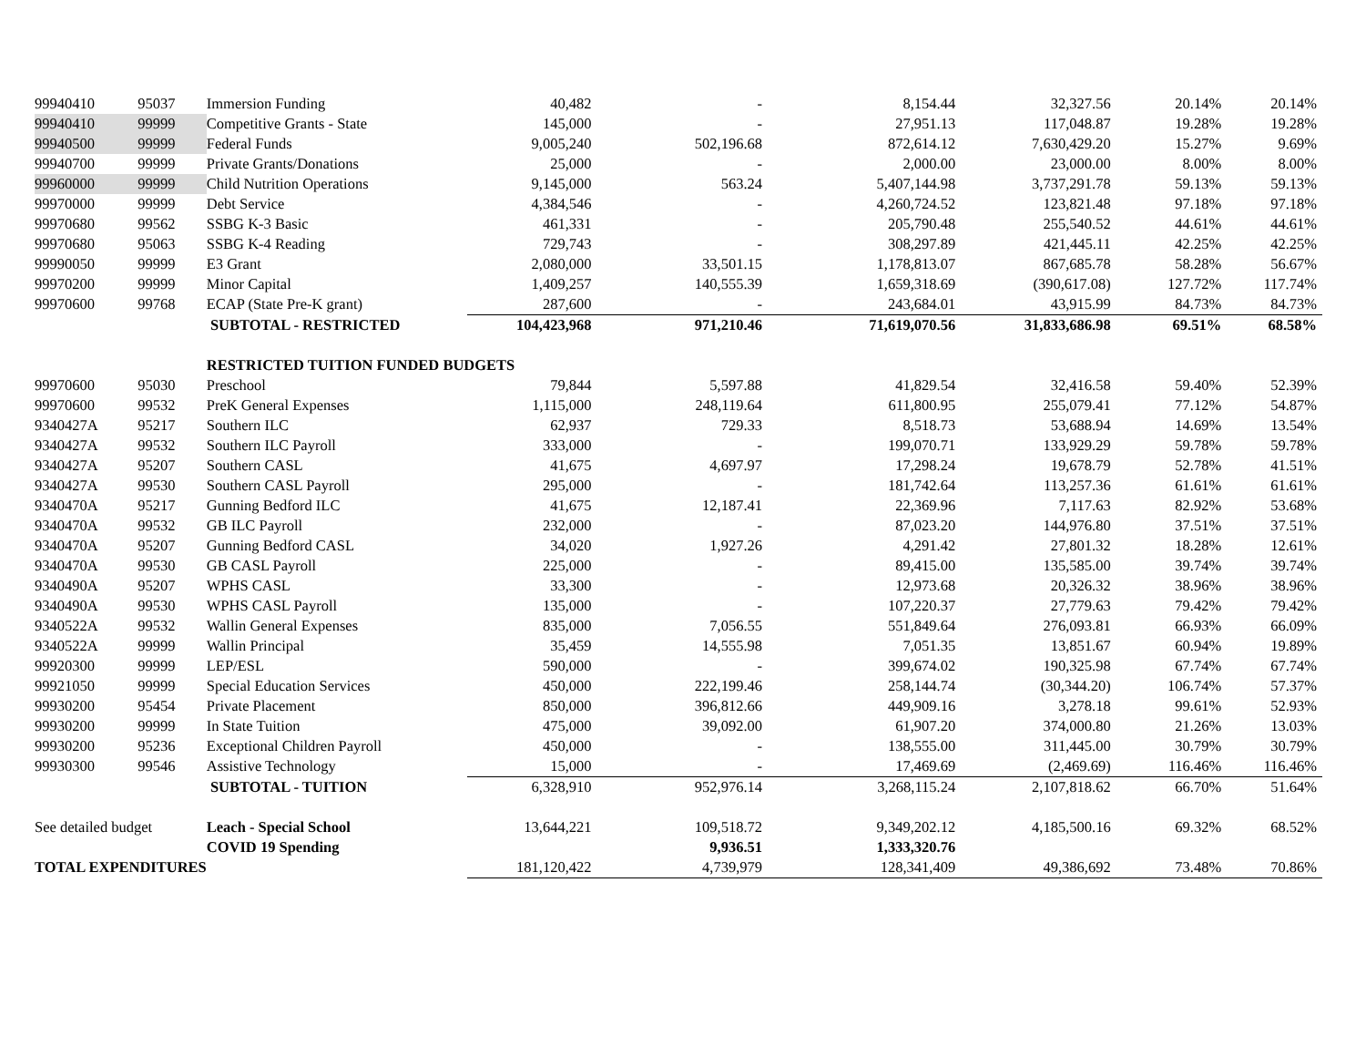| 99940410 | 95037 | Immersion Funding | 40,482 | - | 8,154.44 | 32,327.56 | 20.14% | 20.14% |
| 99940410 | 99999 | Competitive Grants - State | 145,000 | - | 27,951.13 | 117,048.87 | 19.28% | 19.28% |
| 99940500 | 99999 | Federal Funds | 9,005,240 | 502,196.68 | 872,614.12 | 7,630,429.20 | 15.27% | 9.69% |
| 99940700 | 99999 | Private Grants/Donations | 25,000 | - | 2,000.00 | 23,000.00 | 8.00% | 8.00% |
| 99960000 | 99999 | Child Nutrition Operations | 9,145,000 | 563.24 | 5,407,144.98 | 3,737,291.78 | 59.13% | 59.13% |
| 99970000 | 99999 | Debt Service | 4,384,546 | - | 4,260,724.52 | 123,821.48 | 97.18% | 97.18% |
| 99970680 | 99562 | SSBG K-3 Basic | 461,331 | - | 205,790.48 | 255,540.52 | 44.61% | 44.61% |
| 99970680 | 95063 | SSBG K-4 Reading | 729,743 | - | 308,297.89 | 421,445.11 | 42.25% | 42.25% |
| 99990050 | 99999 | E3 Grant | 2,080,000 | 33,501.15 | 1,178,813.07 | 867,685.78 | 58.28% | 56.67% |
| 99970200 | 99999 | Minor Capital | 1,409,257 | 140,555.39 | 1,659,318.69 | (390,617.08) | 127.72% | 117.74% |
| 99970600 | 99768 | ECAP (State Pre-K grant) | 287,600 | - | 243,684.01 | 43,915.99 | 84.73% | 84.73% |
| | | SUBTOTAL - RESTRICTED | 104,423,968 | 971,210.46 | 71,619,070.56 | 31,833,686.98 | 69.51% | 68.58% |
| | | RESTRICTED TUITION FUNDED BUDGETS | | | | | | |
| 99970600 | 95030 | Preschool | 79,844 | 5,597.88 | 41,829.54 | 32,416.58 | 59.40% | 52.39% |
| 99970600 | 99532 | PreK General Expenses | 1,115,000 | 248,119.64 | 611,800.95 | 255,079.41 | 77.12% | 54.87% |
| 9340427A | 95217 | Southern ILC | 62,937 | 729.33 | 8,518.73 | 53,688.94 | 14.69% | 13.54% |
| 9340427A | 99532 | Southern ILC Payroll | 333,000 | - | 199,070.71 | 133,929.29 | 59.78% | 59.78% |
| 9340427A | 95207 | Southern CASL | 41,675 | 4,697.97 | 17,298.24 | 19,678.79 | 52.78% | 41.51% |
| 9340427A | 99530 | Southern CASL Payroll | 295,000 | - | 181,742.64 | 113,257.36 | 61.61% | 61.61% |
| 9340470A | 95217 | Gunning Bedford ILC | 41,675 | 12,187.41 | 22,369.96 | 7,117.63 | 82.92% | 53.68% |
| 9340470A | 99532 | GB ILC Payroll | 232,000 | - | 87,023.20 | 144,976.80 | 37.51% | 37.51% |
| 9340470A | 95207 | Gunning Bedford CASL | 34,020 | 1,927.26 | 4,291.42 | 27,801.32 | 18.28% | 12.61% |
| 9340470A | 99530 | GB CASL Payroll | 225,000 | - | 89,415.00 | 135,585.00 | 39.74% | 39.74% |
| 9340490A | 95207 | WPHS CASL | 33,300 | - | 12,973.68 | 20,326.32 | 38.96% | 38.96% |
| 9340490A | 99530 | WPHS CASL Payroll | 135,000 | - | 107,220.37 | 27,779.63 | 79.42% | 79.42% |
| 9340522A | 99532 | Wallin General Expenses | 835,000 | 7,056.55 | 551,849.64 | 276,093.81 | 66.93% | 66.09% |
| 9340522A | 99999 | Wallin Principal | 35,459 | 14,555.98 | 7,051.35 | 13,851.67 | 60.94% | 19.89% |
| 99920300 | 99999 | LEP/ESL | 590,000 | - | 399,674.02 | 190,325.98 | 67.74% | 67.74% |
| 99921050 | 99999 | Special Education Services | 450,000 | 222,199.46 | 258,144.74 | (30,344.20) | 106.74% | 57.37% |
| 99930200 | 95454 | Private Placement | 850,000 | 396,812.66 | 449,909.16 | 3,278.18 | 99.61% | 52.93% |
| 99930200 | 99999 | In State Tuition | 475,000 | 39,092.00 | 61,907.20 | 374,000.80 | 21.26% | 13.03% |
| 99930200 | 95236 | Exceptional Children Payroll | 450,000 | - | 138,555.00 | 311,445.00 | 30.79% | 30.79% |
| 99930300 | 99546 | Assistive Technology | 15,000 | - | 17,469.69 | (2,469.69) | 116.46% | 116.46% |
| | | SUBTOTAL - TUITION | 6,328,910 | 952,976.14 | 3,268,115.24 | 2,107,818.62 | 66.70% | 51.64% |
| See detailed budget | | Leach - Special School | 13,644,221 | 109,518.72 | 9,349,202.12 | 4,185,500.16 | 69.32% | 68.52% |
| | | COVID 19 Spending | | 9,936.51 | 1,333,320.76 | | | |
| TOTAL EXPENDITURES | | | 181,120,422 | 4,739,979 | 128,341,409 | 49,386,692 | 73.48% | 70.86% |